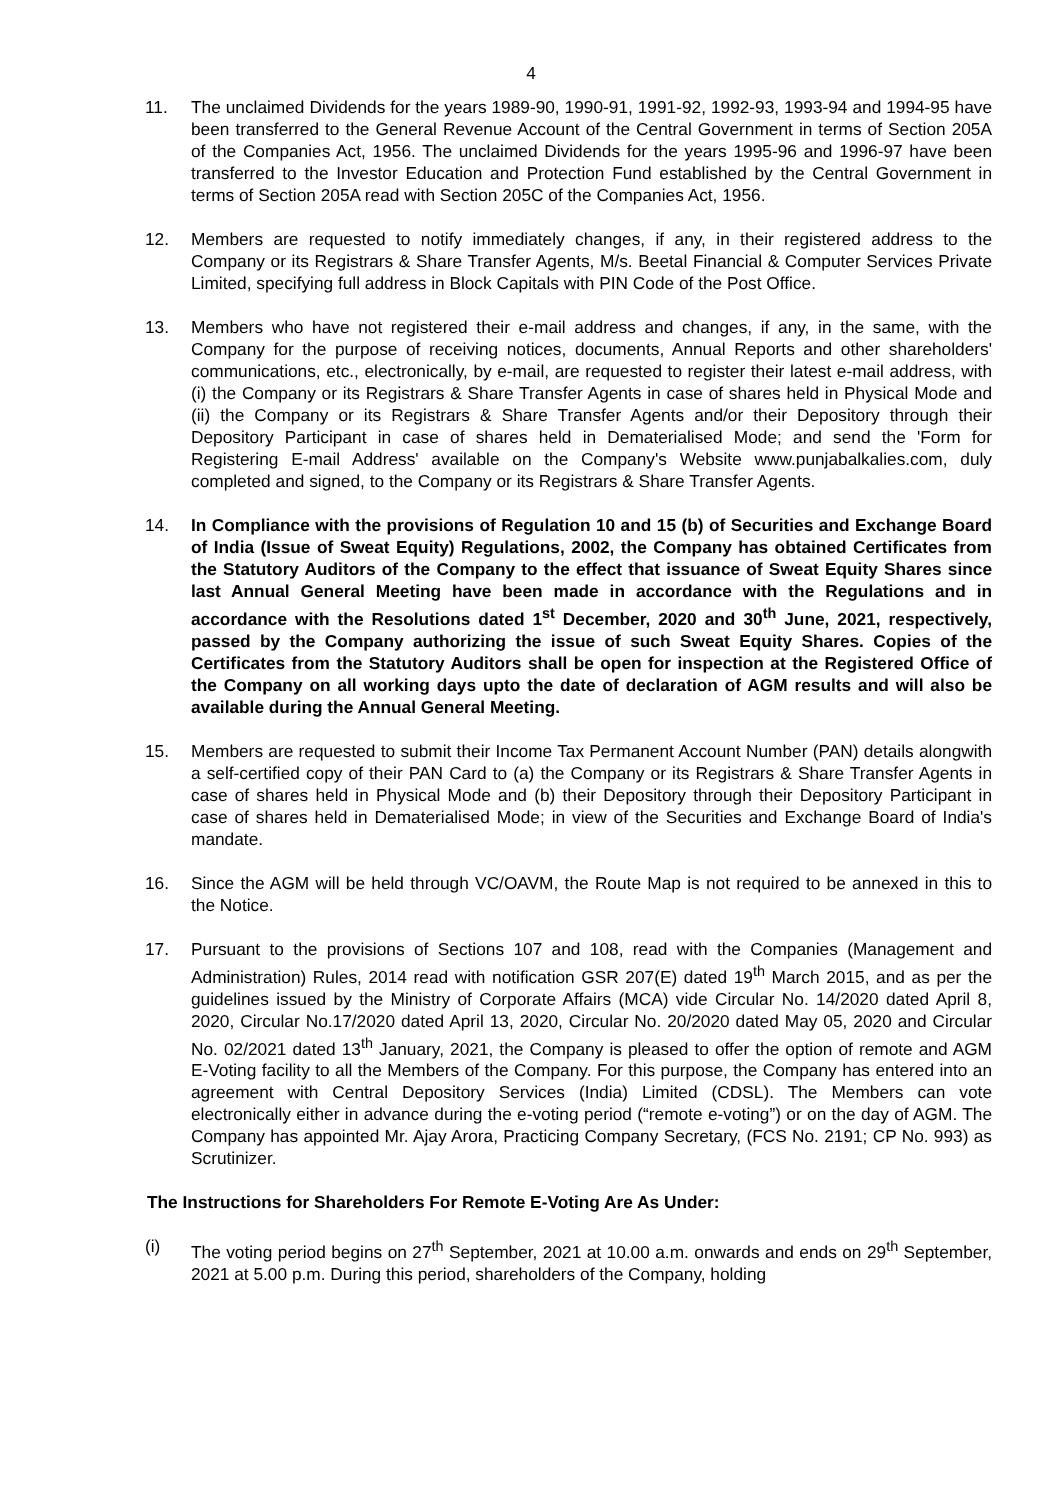4
11. The unclaimed Dividends for the years 1989-90, 1990-91, 1991-92, 1992-93, 1993-94 and 1994-95 have been transferred to the General Revenue Account of the Central Government in terms of Section 205A of the Companies Act, 1956. The unclaimed Dividends for the years 1995-96 and 1996-97 have been transferred to the Investor Education and Protection Fund established by the Central Government in terms of Section 205A read with Section 205C of the Companies Act, 1956.
12. Members are requested to notify immediately changes, if any, in their registered address to the Company or its Registrars & Share Transfer Agents, M/s. Beetal Financial & Computer Services Private Limited, specifying full address in Block Capitals with PIN Code of the Post Office.
13. Members who have not registered their e-mail address and changes, if any, in the same, with the Company for the purpose of receiving notices, documents, Annual Reports and other shareholders' communications, etc., electronically, by e-mail, are requested to register their latest e-mail address, with (i) the Company or its Registrars & Share Transfer Agents in case of shares held in Physical Mode and (ii) the Company or its Registrars & Share Transfer Agents and/or their Depository through their Depository Participant in case of shares held in Dematerialised Mode; and send the 'Form for Registering E-mail Address' available on the Company's Website www.punjabalkalies.com, duly completed and signed, to the Company or its Registrars & Share Transfer Agents.
14. In Compliance with the provisions of Regulation 10 and 15 (b) of Securities and Exchange Board of India (Issue of Sweat Equity) Regulations, 2002, the Company has obtained Certificates from the Statutory Auditors of the Company to the effect that issuance of Sweat Equity Shares since last Annual General Meeting have been made in accordance with the Regulations and in accordance with the Resolutions dated 1<sup>st</sup> December, 2020 and 30<sup>th</sup> June, 2021, respectively, passed by the Company authorizing the issue of such Sweat Equity Shares. Copies of the Certificates from the Statutory Auditors shall be open for inspection at the Registered Office of the Company on all working days upto the date of declaration of AGM results and will also be available during the Annual General Meeting.
15. Members are requested to submit their Income Tax Permanent Account Number (PAN) details alongwith a self-certified copy of their PAN Card to (a) the Company or its Registrars & Share Transfer Agents in case of shares held in Physical Mode and (b) their Depository through their Depository Participant in case of shares held in Dematerialised Mode; in view of the Securities and Exchange Board of India's mandate.
16. Since the AGM will be held through VC/OAVM, the Route Map is not required to be annexed in this to the Notice.
17. Pursuant to the provisions of Sections 107 and 108, read with the Companies (Management and Administration) Rules, 2014 read with notification GSR 207(E) dated 19<sup>th</sup> March 2015, and as per the guidelines issued by the Ministry of Corporate Affairs (MCA) vide Circular No. 14/2020 dated April 8, 2020, Circular No.17/2020 dated April 13, 2020, Circular No. 20/2020 dated May 05, 2020 and Circular No. 02/2021 dated 13<sup>th</sup> January, 2021, the Company is pleased to offer the option of remote and AGM E-Voting facility to all the Members of the Company. For this purpose, the Company has entered into an agreement with Central Depository Services (India) Limited (CDSL). The Members can vote electronically either in advance during the e-voting period (“remote e-voting”) or on the day of AGM. The Company has appointed Mr. Ajay Arora, Practicing Company Secretary, (FCS No. 2191; CP No. 993) as Scrutinizer.
The Instructions for Shareholders For Remote E-Voting Are As Under:
(i) The voting period begins on 27<sup>th</sup> September, 2021 at 10.00 a.m. onwards and ends on 29<sup>th</sup> September, 2021 at 5.00 p.m. During this period, shareholders of the Company, holding